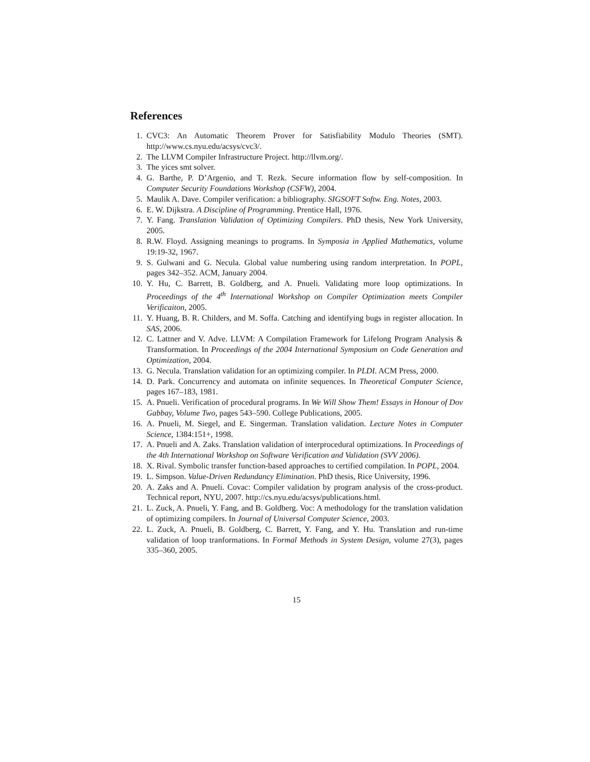References
1. CVC3: An Automatic Theorem Prover for Satisfiability Modulo Theories (SMT). http://www.cs.nyu.edu/acsys/cvc3/.
2. The LLVM Compiler Infrastructure Project. http://llvm.org/.
3. The yices smt solver.
4. G. Barthe, P. D’Argenio, and T. Rezk. Secure information flow by self-composition. In Computer Security Foundations Workshop (CSFW), 2004.
5. Maulik A. Dave. Compiler verification: a bibliography. SIGSOFT Softw. Eng. Notes, 2003.
6. E. W. Dijkstra. A Discipline of Programming. Prentice Hall, 1976.
7. Y. Fang. Translation Validation of Optimizing Compilers. PhD thesis, New York University, 2005.
8. R.W. Floyd. Assigning meanings to programs. In Symposia in Applied Mathematics, volume 19:19-32, 1967.
9. S. Gulwani and G. Necula. Global value numbering using random interpretation. In POPL, pages 342–352. ACM, January 2004.
10. Y. Hu, C. Barrett, B. Goldberg, and A. Pnueli. Validating more loop optimizations. In Proceedings of the 4<sup>th</sup> International Workshop on Compiler Optimization meets Compiler Verificaiton, 2005.
11. Y. Huang, B. R. Childers, and M. Soffa. Catching and identifying bugs in register allocation. In SAS, 2006.
12. C. Lattner and V. Adve. LLVM: A Compilation Framework for Lifelong Program Analysis & Transformation. In Proceedings of the 2004 International Symposium on Code Generation and Optimization, 2004.
13. G. Necula. Translation validation for an optimizing compiler. In PLDI. ACM Press, 2000.
14. D. Park. Concurrency and automata on infinite sequences. In Theoretical Computer Science, pages 167–183, 1981.
15. A. Pnueli. Verification of procedural programs. In We Will Show Them! Essays in Honour of Dov Gabbay, Volume Two, pages 543–590. College Publications, 2005.
16. A. Pnueli, M. Siegel, and E. Singerman. Translation validation. Lecture Notes in Computer Science, 1384:151+, 1998.
17. A. Pnueli and A. Zaks. Translation validation of interprocedural optimizations. In Proceedings of the 4th International Workshop on Software Verification and Validation (SVV 2006).
18. X. Rival. Symbolic transfer function-based approaches to certified compilation. In POPL, 2004.
19. L. Simpson. Value-Driven Redundancy Elimination. PhD thesis, Rice University, 1996.
20. A. Zaks and A. Pnueli. Covac: Compiler validation by program analysis of the cross-product. Technical report, NYU, 2007. http://cs.nyu.edu/acsys/publications.html.
21. L. Zuck, A. Pnueli, Y. Fang, and B. Goldberg. Voc: A methodology for the translation validation of optimizing compilers. In Journal of Universal Computer Science, 2003.
22. L. Zuck, A. Pnueli, B. Goldberg, C. Barrett, Y. Fang, and Y. Hu. Translation and run-time validation of loop tranformations. In Formal Methods in System Design, volume 27(3), pages 335–360, 2005.
15